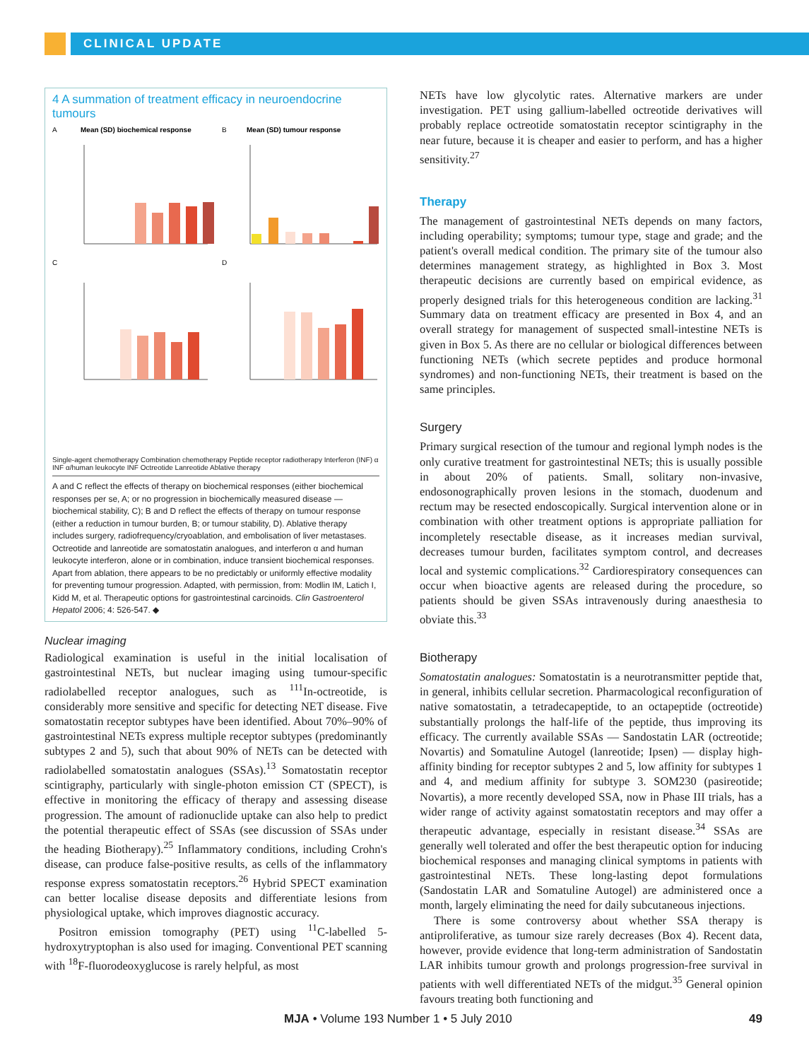CLINICAL UPDATE
4 A summation of treatment efficacy in neuroendocrine tumours
A
Mean (SD) biochemical response
B
Mean (SD) tumour response
C
D
Single-agent chemotherapy Combination chemotherapy Peptide receptor radiotherapy Interferon (INF) α INF α/human leukocyte INF Octreotide Lanreotide Ablative therapy
A and C reflect the effects of therapy on biochemical responses (either biochemical responses per se, A; or no progression in biochemically measured disease — biochemical stability, C); B and D reflect the effects of therapy on tumour response (either a reduction in tumour burden, B; or tumour stability, D). Ablative therapy includes surgery, radiofrequency/cryoablation, and embolisation of liver metastases. Octreotide and lanreotide are somatostatin analogues, and interferon α and human leukocyte interferon, alone or in combination, induce transient biochemical responses. Apart from ablation, there appears to be no predictably or uniformly effective modality for preventing tumour progression. Adapted, with permission, from: Modlin IM, Latich I, Kidd M, et al. Therapeutic options for gastrointestinal carcinoids. Clin Gastroenterol Hepatol 2006; 4: 526-547. ◆
Nuclear imaging
Radiological examination is useful in the initial localisation of gastrointestinal NETs, but nuclear imaging using tumour-specific radiolabelled receptor analogues, such as <sup>111</sup>In-octreotide, is considerably more sensitive and specific for detecting NET disease. Five somatostatin receptor subtypes have been identified. About 70%–90% of gastrointestinal NETs express multiple receptor subtypes (predominantly subtypes 2 and 5), such that about 90% of NETs can be detected with radiolabelled somatostatin analogues (SSAs).<sup>13</sup> Somatostatin receptor scintigraphy, particularly with single-photon emission CT (SPECT), is effective in monitoring the efficacy of therapy and assessing disease progression. The amount of radionuclide uptake can also help to predict the potential therapeutic effect of SSAs (see discussion of SSAs under the heading Biotherapy).<sup>25</sup> Inflammatory conditions, including Crohn's disease, can produce false-positive results, as cells of the inflammatory response express somatostatin receptors.<sup>26</sup> Hybrid SPECT examination can better localise disease deposits and differentiate lesions from physiological uptake, which improves diagnostic accuracy.
Positron emission tomography (PET) using <sup>11</sup>C-labelled 5-hydroxytryptophan is also used for imaging. Conventional PET scanning with <sup>18</sup>F-fluorodeoxyglucose is rarely helpful, as most
NETs have low glycolytic rates. Alternative markers are under investigation. PET using gallium-labelled octreotide derivatives will probably replace octreotide somatostatin receptor scintigraphy in the near future, because it is cheaper and easier to perform, and has a higher sensitivity.<sup>27</sup>
Therapy
The management of gastrointestinal NETs depends on many factors, including operability; symptoms; tumour type, stage and grade; and the patient's overall medical condition. The primary site of the tumour also determines management strategy, as highlighted in Box 3. Most therapeutic decisions are currently based on empirical evidence, as properly designed trials for this heterogeneous condition are lacking.<sup>31</sup> Summary data on treatment efficacy are presented in Box 4, and an overall strategy for management of suspected small-intestine NETs is given in Box 5. As there are no cellular or biological differences between functioning NETs (which secrete peptides and produce hormonal syndromes) and non-functioning NETs, their treatment is based on the same principles.
Surgery
Primary surgical resection of the tumour and regional lymph nodes is the only curative treatment for gastrointestinal NETs; this is usually possible in about 20% of patients. Small, solitary non-invasive, endosonographically proven lesions in the stomach, duodenum and rectum may be resected endoscopically. Surgical intervention alone or in combination with other treatment options is appropriate palliation for incompletely resectable disease, as it increases median survival, decreases tumour burden, facilitates symptom control, and decreases local and systemic complications.<sup>32</sup> Cardiorespiratory consequences can occur when bioactive agents are released during the procedure, so patients should be given SSAs intravenously during anaesthesia to obviate this.<sup>33</sup>
Biotherapy
Somatostatin analogues: Somatostatin is a neurotransmitter peptide that, in general, inhibits cellular secretion. Pharmacological reconfiguration of native somatostatin, a tetradecapeptide, to an octapeptide (octreotide) substantially prolongs the half-life of the peptide, thus improving its efficacy. The currently available SSAs — Sandostatin LAR (octreotide; Novartis) and Somatuline Autogel (lanreotide; Ipsen) — display high-affinity binding for receptor subtypes 2 and 5, low affinity for subtypes 1 and 4, and medium affinity for subtype 3. SOM230 (pasireotide; Novartis), a more recently developed SSA, now in Phase III trials, has a wider range of activity against somatostatin receptors and may offer a therapeutic advantage, especially in resistant disease.<sup>34</sup> SSAs are generally well tolerated and offer the best therapeutic option for inducing biochemical responses and managing clinical symptoms in patients with gastrointestinal NETs. These long-lasting depot formulations (Sandostatin LAR and Somatuline Autogel) are administered once a month, largely eliminating the need for daily subcutaneous injections.
There is some controversy about whether SSA therapy is antiproliferative, as tumour size rarely decreases (Box 4). Recent data, however, provide evidence that long-term administration of Sandostatin LAR inhibits tumour growth and prolongs progression-free survival in patients with well differentiated NETs of the midgut.<sup>35</sup> General opinion favours treating both functioning and
MJA • Volume 193 Number 1 • 5 July 2010 49